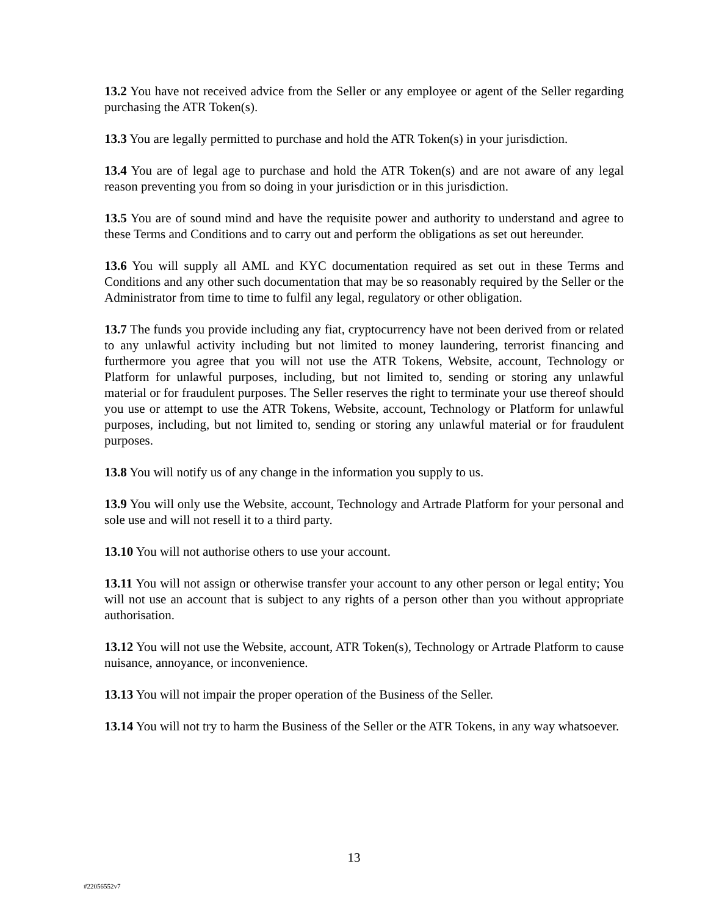13.2 You have not received advice from the Seller or any employee or agent of the Seller regarding purchasing the ATR Token(s).
13.3 You are legally permitted to purchase and hold the ATR Token(s) in your jurisdiction.
13.4 You are of legal age to purchase and hold the ATR Token(s) and are not aware of any legal reason preventing you from so doing in your jurisdiction or in this jurisdiction.
13.5 You are of sound mind and have the requisite power and authority to understand and agree to these Terms and Conditions and to carry out and perform the obligations as set out hereunder.
13.6 You will supply all AML and KYC documentation required as set out in these Terms and Conditions and any other such documentation that may be so reasonably required by the Seller or the Administrator from time to time to fulfil any legal, regulatory or other obligation.
13.7 The funds you provide including any fiat, cryptocurrency have not been derived from or related to any unlawful activity including but not limited to money laundering, terrorist financing and furthermore you agree that you will not use the ATR Tokens, Website, account, Technology or Platform for unlawful purposes, including, but not limited to, sending or storing any unlawful material or for fraudulent purposes. The Seller reserves the right to terminate your use thereof should you use or attempt to use the ATR Tokens, Website, account, Technology or Platform for unlawful purposes, including, but not limited to, sending or storing any unlawful material or for fraudulent purposes.
13.8 You will notify us of any change in the information you supply to us.
13.9 You will only use the Website, account, Technology and Artrade Platform for your personal and sole use and will not resell it to a third party.
13.10 You will not authorise others to use your account.
13.11 You will not assign or otherwise transfer your account to any other person or legal entity; You will not use an account that is subject to any rights of a person other than you without appropriate authorisation.
13.12 You will not use the Website, account, ATR Token(s), Technology or Artrade Platform to cause nuisance, annoyance, or inconvenience.
13.13 You will not impair the proper operation of the Business of the Seller.
13.14 You will not try to harm the Business of the Seller or the ATR Tokens, in any way whatsoever.
13
#22056552v7